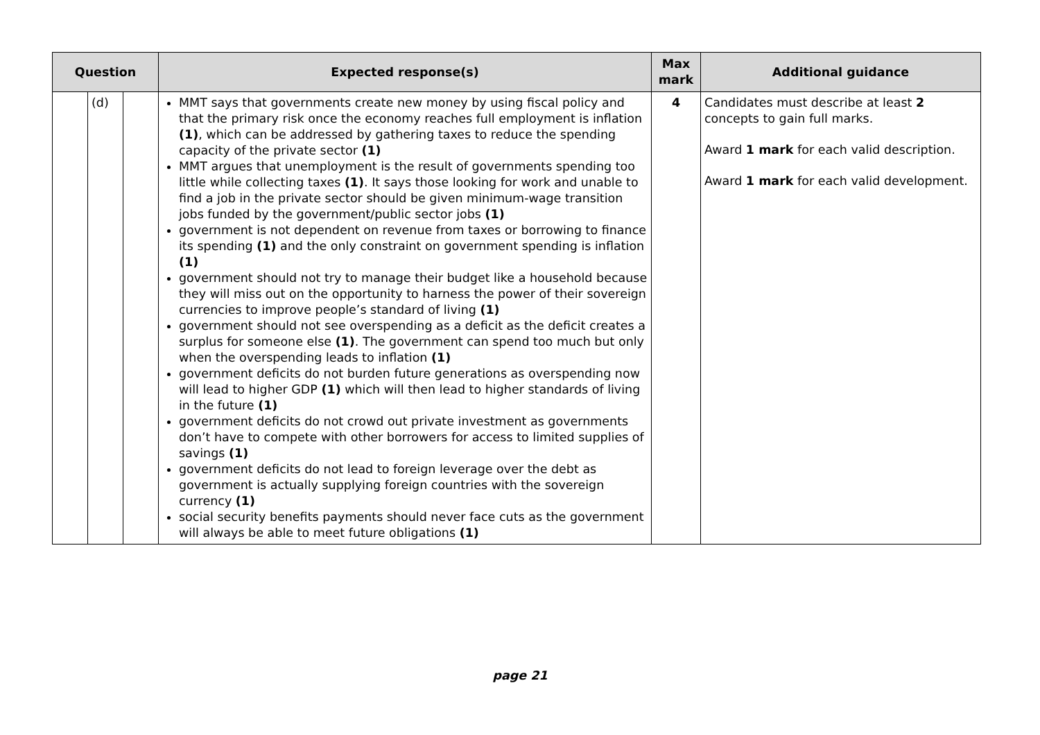| Question | | | Expected response(s) | Max mark | Additional guidance |
| --- | --- | --- | --- | --- | --- |
| | (d) | | MMT says that governments create new money by using fiscal policy and that the primary risk once the economy reaches full employment is inflation (1) , which can be addressed by gathering taxes to reduce the spending capacity of the private sector (1) MMT argues that unemployment is the result of governments spending too little while collecting taxes (1) . It says those looking for work and unable to find a job in the private sector should be given minimum-wage transition jobs funded by the government/public sector jobs (1) government is not dependent on revenue from taxes or borrowing to finance its spending (1) and the only constraint on government spending is inflation (1) government should not try to manage their budget like a household because they will miss out on the opportunity to harness the power of their sovereign currencies to improve people’s standard of living (1) government should not see overspending as a deficit as the deficit creates a surplus for someone else (1) . The government can spend too much but only when the overspending leads to inflation (1) government deficits do not burden future generations as overspending now will lead to higher GDP (1) which will then lead to higher standards of living in the future (1) government deficits do not crowd out private investment as governments don’t have to compete with other borrowers for access to limited supplies of savings (1) government deficits do not lead to foreign leverage over the debt as government is actually supplying foreign countries with the sovereign currency (1) social security benefits payments should never face cuts as the government will always be able to meet future obligations (1) | 4 | Candidates must describe at least 2 concepts to gain full marks. Award 1 mark for each valid description. Award 1 mark for each valid development. |
page 21